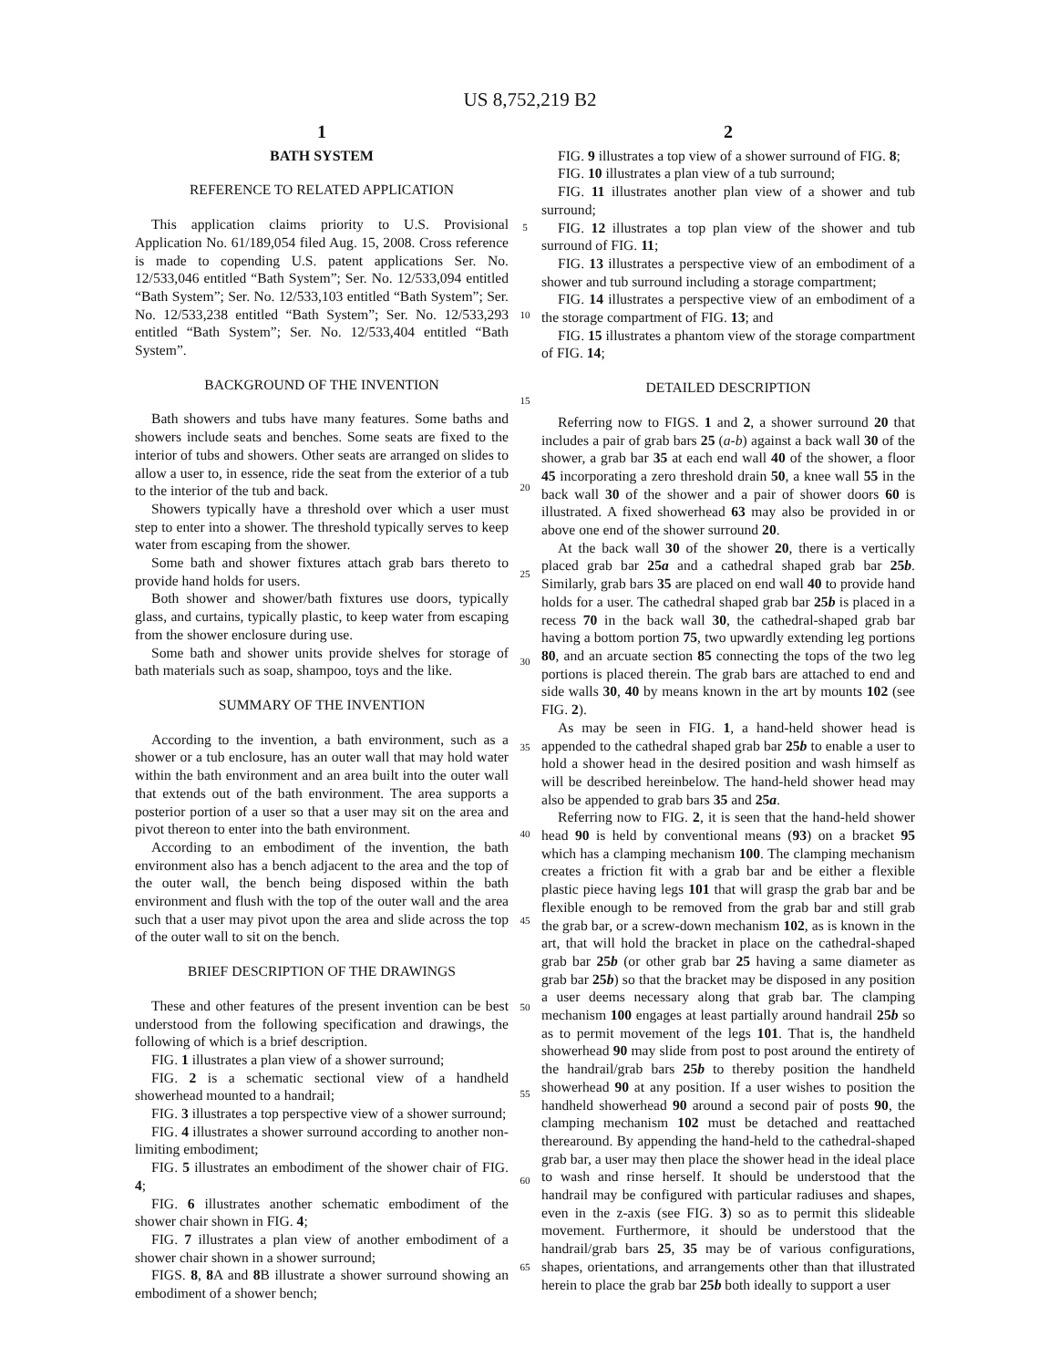US 8,752,219 B2
1
BATH SYSTEM
REFERENCE TO RELATED APPLICATION
This application claims priority to U.S. Provisional Application No. 61/189,054 filed Aug. 15, 2008. Cross reference is made to copending U.S. patent applications Ser. No. 12/533,046 entitled “Bath System”; Ser. No. 12/533,094 entitled “Bath System”; Ser. No. 12/533,103 entitled “Bath System”; Ser. No. 12/533,238 entitled “Bath System”; Ser. No. 12/533,293 entitled “Bath System”; Ser. No. 12/533,404 entitled “Bath System”.
BACKGROUND OF THE INVENTION
Bath showers and tubs have many features. Some baths and showers include seats and benches. Some seats are fixed to the interior of tubs and showers. Other seats are arranged on slides to allow a user to, in essence, ride the seat from the exterior of a tub to the interior of the tub and back.
Showers typically have a threshold over which a user must step to enter into a shower. The threshold typically serves to keep water from escaping from the shower.
Some bath and shower fixtures attach grab bars thereto to provide hand holds for users.
Both shower and shower/bath fixtures use doors, typically glass, and curtains, typically plastic, to keep water from escaping from the shower enclosure during use.
Some bath and shower units provide shelves for storage of bath materials such as soap, shampoo, toys and the like.
SUMMARY OF THE INVENTION
According to the invention, a bath environment, such as a shower or a tub enclosure, has an outer wall that may hold water within the bath environment and an area built into the outer wall that extends out of the bath environment. The area supports a posterior portion of a user so that a user may sit on the area and pivot thereon to enter into the bath environment.
According to an embodiment of the invention, the bath environment also has a bench adjacent to the area and the top of the outer wall, the bench being disposed within the bath environment and flush with the top of the outer wall and the area such that a user may pivot upon the area and slide across the top of the outer wall to sit on the bench.
BRIEF DESCRIPTION OF THE DRAWINGS
These and other features of the present invention can be best understood from the following specification and drawings, the following of which is a brief description.
FIG. 1 illustrates a plan view of a shower surround;
FIG. 2 is a schematic sectional view of a handheld showerhead mounted to a handrail;
FIG. 3 illustrates a top perspective view of a shower surround;
FIG. 4 illustrates a shower surround according to another non-limiting embodiment;
FIG. 5 illustrates an embodiment of the shower chair of FIG. 4;
FIG. 6 illustrates another schematic embodiment of the shower chair shown in FIG. 4;
FIG. 7 illustrates a plan view of another embodiment of a shower chair shown in a shower surround;
FIGS. 8, 8 A and 8 B illustrate a shower surround showing an embodiment of a shower bench;
2
FIG. 9 illustrates a top view of a shower surround of FIG. 8;
FIG. 10 illustrates a plan view of a tub surround;
FIG. 11 illustrates another plan view of a shower and tub surround;
FIG. 12 illustrates a top plan view of the shower and tub surround of FIG. 11;
FIG. 13 illustrates a perspective view of an embodiment of a shower and tub surround including a storage compartment;
FIG. 14 illustrates a perspective view of an embodiment of a the storage compartment of FIG. 13; and
FIG. 15 illustrates a phantom view of the storage compartment of FIG. 14;
DETAILED DESCRIPTION
Referring now to FIGS. 1 and 2, a shower surround 20 that includes a pair of grab bars 25 (a-b) against a back wall 30 of the shower, a grab bar 35 at each end wall 40 of the shower, a floor 45 incorporating a zero threshold drain 50, a knee wall 55 in the back wall 30 of the shower and a pair of shower doors 60 is illustrated. A fixed showerhead 63 may also be provided in or above one end of the shower surround 20.
At the back wall 30 of the shower 20, there is a vertically placed grab bar 25a and a cathedral shaped grab bar 25b. Similarly, grab bars 35 are placed on end wall 40 to provide hand holds for a user. The cathedral shaped grab bar 25b is placed in a recess 70 in the back wall 30, the cathedral-shaped grab bar having a bottom portion 75, two upwardly extending leg portions 80, and an arcuate section 85 connecting the tops of the two leg portions is placed therein. The grab bars are attached to end and side walls 30, 40 by means known in the art by mounts 102 (see FIG. 2).
As may be seen in FIG. 1, a hand-held shower head is appended to the cathedral shaped grab bar 25b to enable a user to hold a shower head in the desired position and wash himself as will be described hereinbelow. The hand-held shower head may also be appended to grab bars 35 and 25a.
Referring now to FIG. 2, it is seen that the hand-held shower head 90 is held by conventional means (93) on a bracket 95 which has a clamping mechanism 100. The clamping mechanism creates a friction fit with a grab bar and be either a flexible plastic piece having legs 101 that will grasp the grab bar and be flexible enough to be removed from the grab bar and still grab the grab bar, or a screw-down mechanism 102, as is known in the art, that will hold the bracket in place on the cathedral-shaped grab bar 25b (or other grab bar 25 having a same diameter as grab bar 25b) so that the bracket may be disposed in any position a user deems necessary along that grab bar. The clamping mechanism 100 engages at least partially around handrail 25b so as to permit movement of the legs 101. That is, the handheld showerhead 90 may slide from post to post around the entirety of the handrail/grab bars 25b to thereby position the handheld showerhead 90 at any position. If a user wishes to position the handheld showerhead 90 around a second pair of posts 90, the clamping mechanism 102 must be detached and reattached therearound. By appending the hand-held to the cathedral-shaped grab bar, a user may then place the shower head in the ideal place to wash and rinse herself. It should be understood that the handrail may be configured with particular radiuses and shapes, even in the z-axis (see FIG. 3) so as to permit this slideable movement. Furthermore, it should be understood that the handrail/grab bars 25, 35 may be of various configurations, shapes, orientations, and arrangements other than that illustrated herein to place the grab bar 25b both ideally to support a user
5
10
15
20
25
30
35
40
45
50
55
60
65